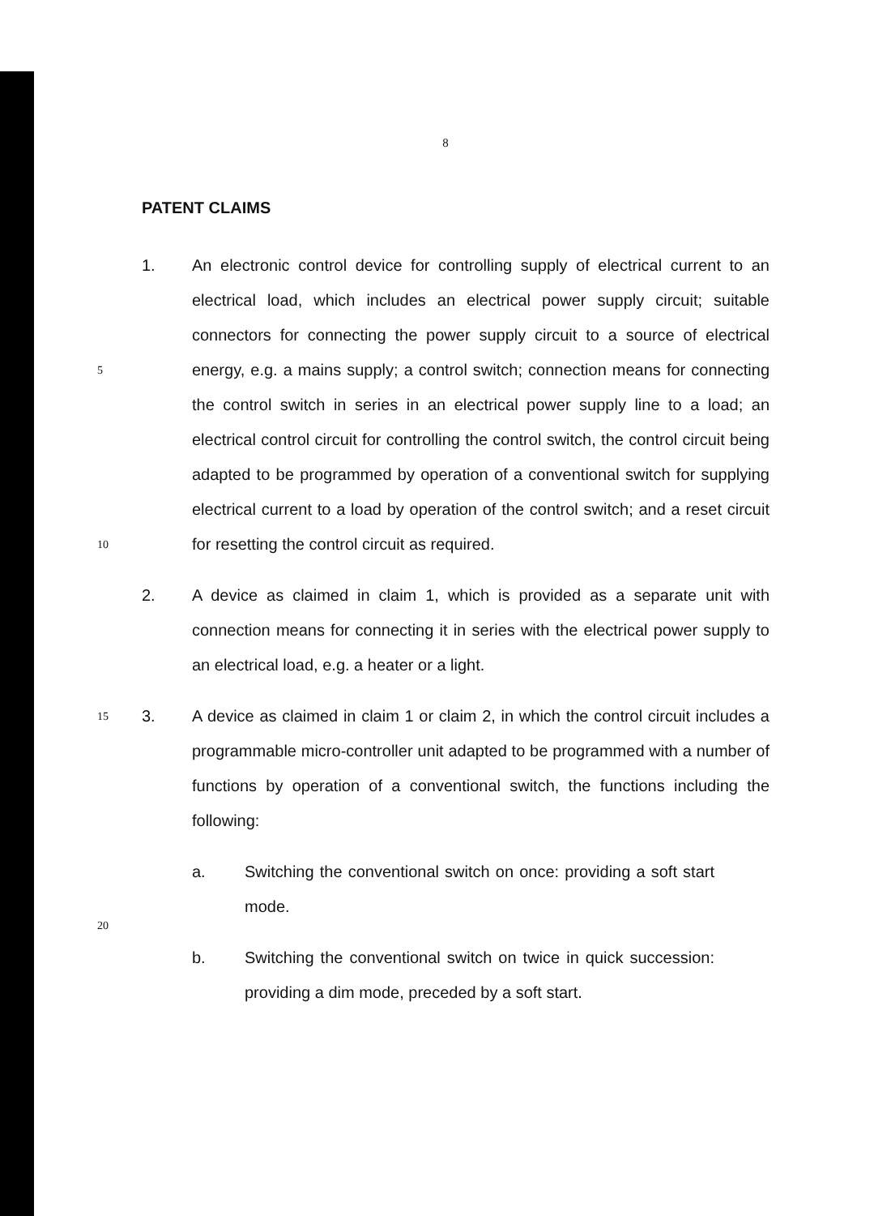8
PATENT CLAIMS
5
10
1. An electronic control device for controlling supply of electrical current to an electrical load, which includes an electrical power supply circuit; suitable connectors for connecting the power supply circuit to a source of electrical energy, e.g. a mains supply; a control switch; connection means for connecting the control switch in series in an electrical power supply line to a load; an electrical control circuit for controlling the control switch, the control circuit being adapted to be programmed by operation of a conventional switch for supplying electrical current to a load by operation of the control switch; and a reset circuit for resetting the control circuit as required.
2. A device as claimed in claim 1, which is provided as a separate unit with connection means for connecting it in series with the electrical power supply to an electrical load, e.g. a heater or a light.
15
20
3. A device as claimed in claim 1 or claim 2, in which the control circuit includes a programmable micro-controller unit adapted to be programmed with a number of functions by operation of a conventional switch, the functions including the following:
a. Switching the conventional switch on once: providing a soft start mode.
b. Switching the conventional switch on twice in quick succession: providing a dim mode, preceded by a soft start.